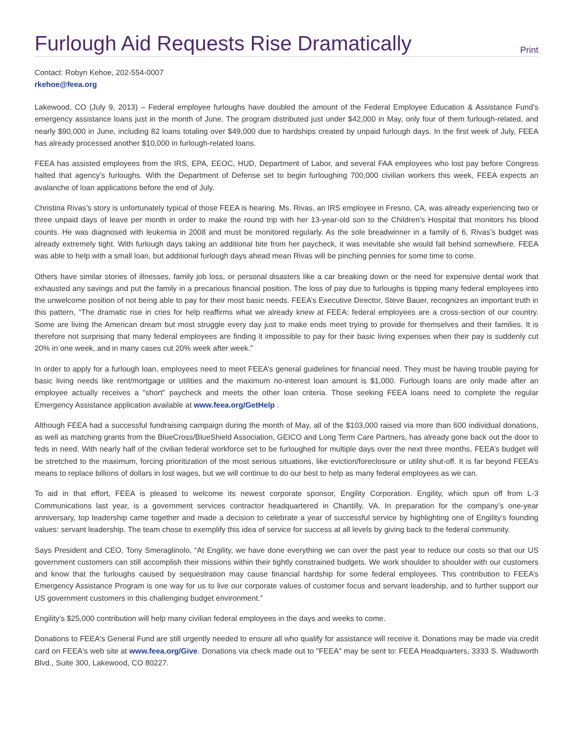Furlough Aid Requests Rise Dramatically
Print
Contact: Robyn Kehoe, 202-554-0007
rkehoe@feea.org
Lakewood, CO (July 9, 2013) – Federal employee furloughs have doubled the amount of the Federal Employee Education & Assistance Fund’s emergency assistance loans just in the month of June. The program distributed just under $42,000 in May, only four of them furlough-related, and nearly $90,000 in June, including 82 loans totaling over $49,000 due to hardships created by unpaid furlough days. In the first week of July, FEEA has already processed another $10,000 in furlough-related loans.
FEEA has assisted employees from the IRS, EPA, EEOC, HUD, Department of Labor, and several FAA employees who lost pay before Congress halted that agency’s furloughs. With the Department of Defense set to begin furloughing 700,000 civilian workers this week, FEEA expects an avalanche of loan applications before the end of July.
Christina Rivas’s story is unfortunately typical of those FEEA is hearing. Ms. Rivas, an IRS employee in Fresno, CA, was already experiencing two or three unpaid days of leave per month in order to make the round trip with her 13-year-old son to the Children’s Hospital that monitors his blood counts. He was diagnosed with leukemia in 2008 and must be monitored regularly. As the sole breadwinner in a family of 6, Rivas’s budget was already extremely tight. With furlough days taking an additional bite from her paycheck, it was inevitable she would fall behind somewhere. FEEA was able to help with a small loan, but additional furlough days ahead mean Rivas will be pinching pennies for some time to come.
Others have similar stories of illnesses, family job loss, or personal disasters like a car breaking down or the need for expensive dental work that exhausted any savings and put the family in a precarious financial position. The loss of pay due to furloughs is tipping many federal employees into the unwelcome position of not being able to pay for their most basic needs. FEEA’s Executive Director, Steve Bauer, recognizes an important truth in this pattern, “The dramatic rise in cries for help reaffirms what we already knew at FEEA: federal employees are a cross-section of our country. Some are living the American dream but most struggle every day just to make ends meet trying to provide for themselves and their families. It is therefore not surprising that many federal employees are finding it impossible to pay for their basic living expenses when their pay is suddenly cut 20% in one week, and in many cases cut 20% week after week.”
In order to apply for a furlough loan, employees need to meet FEEA’s general guidelines for financial need. They must be having trouble paying for basic living needs like rent/mortgage or utilities and the maximum no-interest loan amount is $1,000. Furlough loans are only made after an employee actually receives a "short" paycheck and meets the other loan criteria. Those seeking FEEA loans need to complete the regular Emergency Assistance application available at www.feea.org/GetHelp .
Although FEEA had a successful fundraising campaign during the month of May, all of the $103,000 raised via more than 600 individual donations, as well as matching grants from the BlueCross/BlueShield Association, GEICO and Long Term Care Partners, has already gone back out the door to feds in need. With nearly half of the civilian federal workforce set to be furloughed for multiple days over the next three months, FEEA’s budget will be stretched to the maximum, forcing prioritization of the most serious situations, like eviction/foreclosure or utility shut-off. It is far beyond FEEA’s means to replace billions of dollars in lost wages, but we will continue to do our best to help as many federal employees as we can.
To aid in that effort, FEEA is pleased to welcome its newest corporate sponsor, Engility Corporation. Engility, which spun off from L-3 Communications last year, is a government services contractor headquartered in Chantilly, VA. In preparation for the company’s one-year anniversary, top leadership came together and made a decision to celebrate a year of successful service by highlighting one of Engility’s founding values: servant leadership. The team chose to exemplify this idea of service for success at all levels by giving back to the federal community.
Says President and CEO, Tony Smeraglinolo, “At Engility, we have done everything we can over the past year to reduce our costs so that our US government customers can still accomplish their missions within their tightly constrained budgets. We work shoulder to shoulder with our customers and know that the furloughs caused by sequestration may cause financial hardship for some federal employees. This contribution to FEEA’s Emergency Assistance Program is one way for us to live our corporate values of customer focus and servant leadership, and to further support our US government customers in this challenging budget environment.”
Engility’s $25,000 contribution will help many civilian federal employees in the days and weeks to come.
Donations to FEEA's General Fund are still urgently needed to ensure all who qualify for assistance will receive it. Donations may be made via credit card on FEEA's web site at www.feea.org/Give. Donations via check made out to "FEEA" may be sent to: FEEA Headquarters, 3333 S. Wadsworth Blvd., Suite 300, Lakewood, CO 80227.